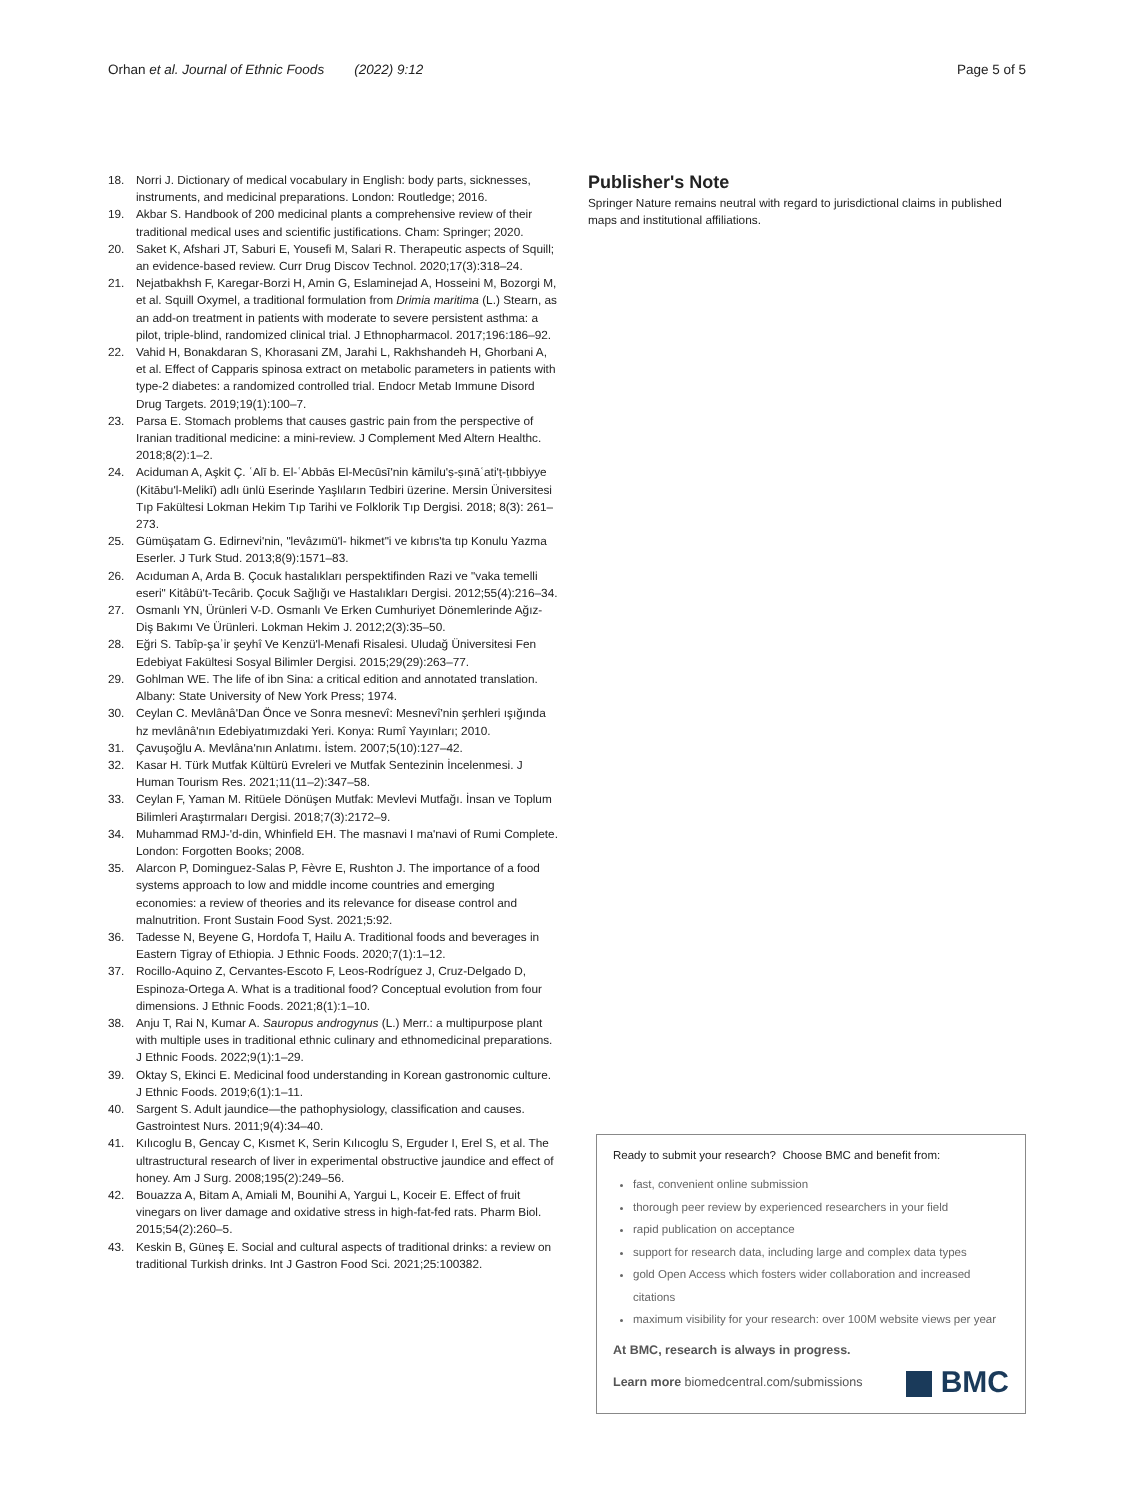Orhan et al. Journal of Ethnic Foods (2022) 9:12
Page 5 of 5
18. Norri J. Dictionary of medical vocabulary in English: body parts, sicknesses, instruments, and medicinal preparations. London: Routledge; 2016.
19. Akbar S. Handbook of 200 medicinal plants a comprehensive review of their traditional medical uses and scientific justifications. Cham: Springer; 2020.
20. Saket K, Afshari JT, Saburi E, Yousefi M, Salari R. Therapeutic aspects of Squill; an evidence-based review. Curr Drug Discov Technol. 2020;17(3):318–24.
21. Nejatbakhsh F, Karegar-Borzi H, Amin G, Eslaminejad A, Hosseini M, Bozorgi M, et al. Squill Oxymel, a traditional formulation from Drimia maritima (L.) Stearn, as an add-on treatment in patients with moderate to severe persistent asthma: a pilot, triple-blind, randomized clinical trial. J Ethnopharmacol. 2017;196:186–92.
22. Vahid H, Bonakdaran S, Khorasani ZM, Jarahi L, Rakhshandeh H, Ghorbani A, et al. Effect of Capparis spinosa extract on metabolic parameters in patients with type-2 diabetes: a randomized controlled trial. Endocr Metab Immune Disord Drug Targets. 2019;19(1):100–7.
23. Parsa E. Stomach problems that causes gastric pain from the perspective of Iranian traditional medicine: a mini-review. J Complement Med Altern Healthc. 2018;8(2):1–2.
24. Aciduman A, Aşkit Ç. ʿAlī b. El-ʿAbbās El-Mecūsī'nin kāmilu'ṣ-ṣınāʿati'ṭ-ṭıbbiyye (Kitābu'l-Melikī) adlı ünlü Eserinde Yaşlıların Tedbiri üzerine. Mersin Üniversitesi Tıp Fakültesi Lokman Hekim Tıp Tarihi ve Folklorik Tıp Dergisi. 2018; 8(3): 261–273.
25. Gümüşatam G. Edirnevi'nin, "levâzımü'l- hikmet"i ve kıbrıs'ta tıp Konulu Yazma Eserler. J Turk Stud. 2013;8(9):1571–83.
26. Acıduman A, Arda B. Çocuk hastalıkları perspektifinden Razi ve "vaka temelli eseri" Kitâbü't-Tecârib. Çocuk Sağlığı ve Hastalıkları Dergisi. 2012;55(4):216–34.
27. Osmanlı YN, Ürünleri V-D. Osmanlı Ve Erken Cumhuriyet Dönemlerinde Ağız-Diş Bakımı Ve Ürünleri. Lokman Hekim J. 2012;2(3):35–50.
28. Eğri S. Tabîp-şaʾir şeyhî Ve Kenzü'l-Menafi Risalesi. Uludağ Üniversitesi Fen Edebiyat Fakültesi Sosyal Bilimler Dergisi. 2015;29(29):263–77.
29. Gohlman WE. The life of ibn Sina: a critical edition and annotated translation. Albany: State University of New York Press; 1974.
30. Ceylan C. Mevlânâ'Dan Önce ve Sonra mesnevî: Mesnevî'nin şerhleri ışığında hz mevlânâ'nın Edebiyatımızdaki Yeri. Konya: Rumî Yayınları; 2010.
31. Çavuşoğlu A. Mevlâna'nın Anlatımı. İstem. 2007;5(10):127–42.
32. Kasar H. Türk Mutfak Kültürü Evreleri ve Mutfak Sentezinin İncelenmesi. J Human Tourism Res. 2021;11(11–2):347–58.
33. Ceylan F, Yaman M. Ritüele Dönüşen Mutfak: Mevlevi Mutfağı. İnsan ve Toplum Bilimleri Araştırmaları Dergisi. 2018;7(3):2172–9.
34. Muhammad RMJ-'d-din, Whinfield EH. The masnavi I ma'navi of Rumi Complete. London: Forgotten Books; 2008.
35. Alarcon P, Dominguez-Salas P, Fèvre E, Rushton J. The importance of a food systems approach to low and middle income countries and emerging economies: a review of theories and its relevance for disease control and malnutrition. Front Sustain Food Syst. 2021;5:92.
36. Tadesse N, Beyene G, Hordofa T, Hailu A. Traditional foods and beverages in Eastern Tigray of Ethiopia. J Ethnic Foods. 2020;7(1):1–12.
37. Rocillo-Aquino Z, Cervantes-Escoto F, Leos-Rodríguez J, Cruz-Delgado D, Espinoza-Ortega A. What is a traditional food? Conceptual evolution from four dimensions. J Ethnic Foods. 2021;8(1):1–10.
38. Anju T, Rai N, Kumar A. Sauropus androgynus (L.) Merr.: a multipurpose plant with multiple uses in traditional ethnic culinary and ethnomedicinal preparations. J Ethnic Foods. 2022;9(1):1–29.
39. Oktay S, Ekinci E. Medicinal food understanding in Korean gastronomic culture. J Ethnic Foods. 2019;6(1):1–11.
40. Sargent S. Adult jaundice—the pathophysiology, classification and causes. Gastrointest Nurs. 2011;9(4):34–40.
41. Kılıcoglu B, Gencay C, Kısmet K, Serin Kılıcoglu S, Erguder I, Erel S, et al. The ultrastructural research of liver in experimental obstructive jaundice and effect of honey. Am J Surg. 2008;195(2):249–56.
42. Bouazza A, Bitam A, Amiali M, Bounihi A, Yargui L, Koceir E. Effect of fruit vinegars on liver damage and oxidative stress in high-fat-fed rats. Pharm Biol. 2015;54(2):260–5.
43. Keskin B, Güneş E. Social and cultural aspects of traditional drinks: a review on traditional Turkish drinks. Int J Gastron Food Sci. 2021;25:100382.
Publisher's Note
Springer Nature remains neutral with regard to jurisdictional claims in published maps and institutional affiliations.
Ready to submit your research? Choose BMC and benefit from:
fast, convenient online submission
thorough peer review by experienced researchers in your field
rapid publication on acceptance
support for research data, including large and complex data types
gold Open Access which fosters wider collaboration and increased citations
maximum visibility for your research: over 100M website views per year
At BMC, research is always in progress.
Learn more biomedcentral.com/submissions
BMC